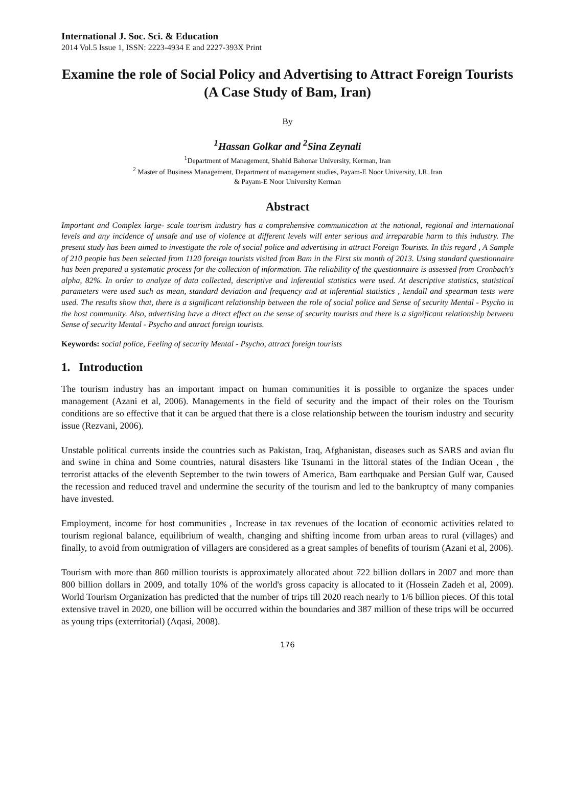International J. Soc. Sci. & Education
2014 Vol.5 Issue 1, ISSN: 2223-4934 E and 2227-393X Print
Examine the role of Social Policy and Advertising to Attract Foreign Tourists (A Case Study of Bam, Iran)
By
<sup>1</sup> Hassan Golkar and <sup>2</sup>Sina Zeynali
<sup>1</sup> Department of Management, Shahid Bahonar University, Kerman, Iran
<sup>2</sup> Master of Business Management, Department of management studies, Payam-E Noor University, I.R. Iran
& Payam-E Noor University Kerman
Abstract
Important and Complex large- scale tourism industry has a comprehensive communication at the national, regional and international levels and any incidence of unsafe and use of violence at different levels will enter serious and irreparable harm to this industry. The present study has been aimed to investigate the role of social police and advertising in attract Foreign Tourists. In this regard , A Sample of 210 people has been selected from 1120 foreign tourists visited from Bam in the First six month of 2013. Using standard questionnaire has been prepared a systematic process for the collection of information. The reliability of the questionnaire is assessed from Cronbach's alpha, 82%. In order to analyze of data collected, descriptive and inferential statistics were used. At descriptive statistics, statistical parameters were used such as mean, standard deviation and frequency and at inferential statistics , kendall and spearman tests were used. The results show that, there is a significant relationship between the role of social police and Sense of security Mental - Psycho in the host community. Also, advertising have a direct effect on the sense of security tourists and there is a significant relationship between Sense of security Mental - Psycho and attract foreign tourists.
Keywords: social police, Feeling of security Mental - Psycho, attract foreign tourists
1. Introduction
The tourism industry has an important impact on human communities it is possible to organize the spaces under management (Azani et al, 2006). Managements in the field of security and the impact of their roles on the Tourism conditions are so effective that it can be argued that there is a close relationship between the tourism industry and security issue (Rezvani, 2006).
Unstable political currents inside the countries such as Pakistan, Iraq, Afghanistan, diseases such as SARS and avian flu and swine in china and Some countries, natural disasters like Tsunami in the littoral states of the Indian Ocean , the terrorist attacks of the eleventh September to the twin towers of America, Bam earthquake and Persian Gulf war, Caused the recession and reduced travel and undermine the security of the tourism and led to the bankruptcy of many companies have invested.
Employment, income for host communities , Increase in tax revenues of the location of economic activities related to tourism regional balance, equilibrium of wealth, changing and shifting income from urban areas to rural (villages) and finally, to avoid from outmigration of villagers are considered as a great samples of benefits of tourism (Azani et al, 2006).
Tourism with more than 860 million tourists is approximately allocated about 722 billion dollars in 2007 and more than 800 billion dollars in 2009, and totally 10% of the world's gross capacity is allocated to it (Hossein Zadeh et al, 2009). World Tourism Organization has predicted that the number of trips till 2020 reach nearly to 1/6 billion pieces. Of this total extensive travel in 2020, one billion will be occurred within the boundaries and 387 million of these trips will be occurred as young trips (exterritorial) (Aqasi, 2008).
176